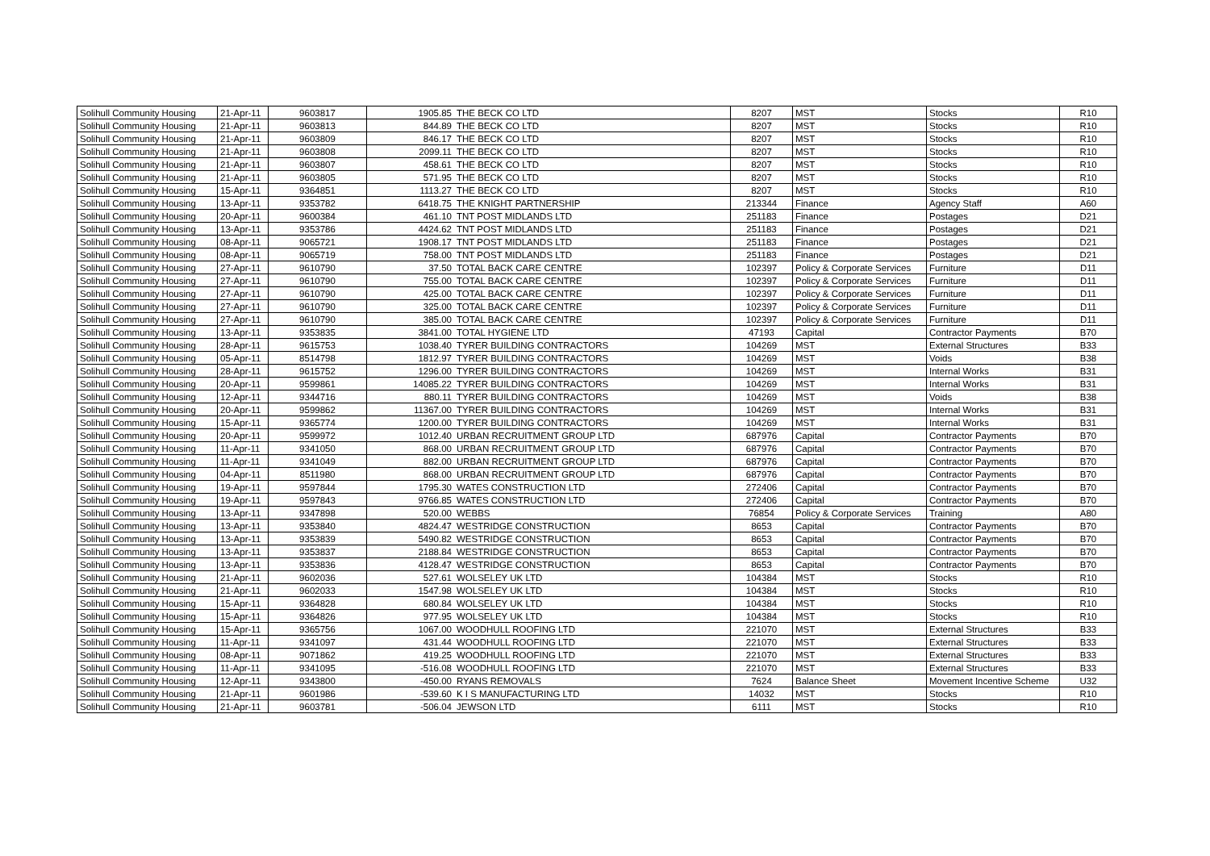| Solihull Community Housing | 21-Apr-11 | 9603817 | 1905.85 | THE BECK CO LTD | 8207 | MST | Stocks | R10 |
| Solihull Community Housing | 21-Apr-11 | 9603813 | 844.89 | THE BECK CO LTD | 8207 | MST | Stocks | R10 |
| Solihull Community Housing | 21-Apr-11 | 9603809 | 846.17 | THE BECK CO LTD | 8207 | MST | Stocks | R10 |
| Solihull Community Housing | 21-Apr-11 | 9603808 | 2099.11 | THE BECK CO LTD | 8207 | MST | Stocks | R10 |
| Solihull Community Housing | 21-Apr-11 | 9603807 | 458.61 | THE BECK CO LTD | 8207 | MST | Stocks | R10 |
| Solihull Community Housing | 21-Apr-11 | 9603805 | 571.95 | THE BECK CO LTD | 8207 | MST | Stocks | R10 |
| Solihull Community Housing | 15-Apr-11 | 9364851 | 1113.27 | THE BECK CO LTD | 8207 | MST | Stocks | R10 |
| Solihull Community Housing | 13-Apr-11 | 9353782 | 6418.75 | THE KNIGHT PARTNERSHIP | 213344 | Finance | Agency Staff | A60 |
| Solihull Community Housing | 20-Apr-11 | 9600384 | 461.10 | TNT POST MIDLANDS LTD | 251183 | Finance | Postages | D21 |
| Solihull Community Housing | 13-Apr-11 | 9353786 | 4424.62 | TNT POST MIDLANDS LTD | 251183 | Finance | Postages | D21 |
| Solihull Community Housing | 08-Apr-11 | 9065721 | 1908.17 | TNT POST MIDLANDS LTD | 251183 | Finance | Postages | D21 |
| Solihull Community Housing | 08-Apr-11 | 9065719 | 758.00 | TNT POST MIDLANDS LTD | 251183 | Finance | Postages | D21 |
| Solihull Community Housing | 27-Apr-11 | 9610790 | 37.50 | TOTAL BACK CARE CENTRE | 102397 | Policy & Corporate Services | Furniture | D11 |
| Solihull Community Housing | 27-Apr-11 | 9610790 | 755.00 | TOTAL BACK CARE CENTRE | 102397 | Policy & Corporate Services | Furniture | D11 |
| Solihull Community Housing | 27-Apr-11 | 9610790 | 425.00 | TOTAL BACK CARE CENTRE | 102397 | Policy & Corporate Services | Furniture | D11 |
| Solihull Community Housing | 27-Apr-11 | 9610790 | 325.00 | TOTAL BACK CARE CENTRE | 102397 | Policy & Corporate Services | Furniture | D11 |
| Solihull Community Housing | 27-Apr-11 | 9610790 | 385.00 | TOTAL BACK CARE CENTRE | 102397 | Policy & Corporate Services | Furniture | D11 |
| Solihull Community Housing | 13-Apr-11 | 9353835 | 3841.00 | TOTAL HYGIENE LTD | 47193 | Capital | Contractor Payments | B70 |
| Solihull Community Housing | 28-Apr-11 | 9615753 | 1038.40 | TYRER BUILDING CONTRACTORS | 104269 | MST | External Structures | B33 |
| Solihull Community Housing | 05-Apr-11 | 8514798 | 1812.97 | TYRER BUILDING CONTRACTORS | 104269 | MST | Voids | B38 |
| Solihull Community Housing | 28-Apr-11 | 9615752 | 1296.00 | TYRER BUILDING CONTRACTORS | 104269 | MST | Internal Works | B31 |
| Solihull Community Housing | 20-Apr-11 | 9599861 | 14085.22 | TYRER BUILDING CONTRACTORS | 104269 | MST | Internal Works | B31 |
| Solihull Community Housing | 12-Apr-11 | 9344716 | 880.11 | TYRER BUILDING CONTRACTORS | 104269 | MST | Voids | B38 |
| Solihull Community Housing | 20-Apr-11 | 9599862 | 11367.00 | TYRER BUILDING CONTRACTORS | 104269 | MST | Internal Works | B31 |
| Solihull Community Housing | 15-Apr-11 | 9365774 | 1200.00 | TYRER BUILDING CONTRACTORS | 104269 | MST | Internal Works | B31 |
| Solihull Community Housing | 20-Apr-11 | 9599972 | 1012.40 | URBAN RECRUITMENT GROUP LTD | 687976 | Capital | Contractor Payments | B70 |
| Solihull Community Housing | 11-Apr-11 | 9341050 | 868.00 | URBAN RECRUITMENT GROUP LTD | 687976 | Capital | Contractor Payments | B70 |
| Solihull Community Housing | 11-Apr-11 | 9341049 | 882.00 | URBAN RECRUITMENT GROUP LTD | 687976 | Capital | Contractor Payments | B70 |
| Solihull Community Housing | 04-Apr-11 | 8511980 | 868.00 | URBAN RECRUITMENT GROUP LTD | 687976 | Capital | Contractor Payments | B70 |
| Solihull Community Housing | 19-Apr-11 | 9597844 | 1795.30 | WATES CONSTRUCTION LTD | 272406 | Capital | Contractor Payments | B70 |
| Solihull Community Housing | 19-Apr-11 | 9597843 | 9766.85 | WATES CONSTRUCTION LTD | 272406 | Capital | Contractor Payments | B70 |
| Solihull Community Housing | 13-Apr-11 | 9347898 | 520.00 | WEBBS | 76854 | Policy & Corporate Services | Training | A80 |
| Solihull Community Housing | 13-Apr-11 | 9353840 | 4824.47 | WESTRIDGE CONSTRUCTION | 8653 | Capital | Contractor Payments | B70 |
| Solihull Community Housing | 13-Apr-11 | 9353839 | 5490.82 | WESTRIDGE CONSTRUCTION | 8653 | Capital | Contractor Payments | B70 |
| Solihull Community Housing | 13-Apr-11 | 9353837 | 2188.84 | WESTRIDGE CONSTRUCTION | 8653 | Capital | Contractor Payments | B70 |
| Solihull Community Housing | 13-Apr-11 | 9353836 | 4128.47 | WESTRIDGE CONSTRUCTION | 8653 | Capital | Contractor Payments | B70 |
| Solihull Community Housing | 21-Apr-11 | 9602036 | 527.61 | WOLSELEY UK LTD | 104384 | MST | Stocks | R10 |
| Solihull Community Housing | 21-Apr-11 | 9602033 | 1547.98 | WOLSELEY UK LTD | 104384 | MST | Stocks | R10 |
| Solihull Community Housing | 15-Apr-11 | 9364828 | 680.84 | WOLSELEY UK LTD | 104384 | MST | Stocks | R10 |
| Solihull Community Housing | 15-Apr-11 | 9364826 | 977.95 | WOLSELEY UK LTD | 104384 | MST | Stocks | R10 |
| Solihull Community Housing | 15-Apr-11 | 9365756 | 1067.00 | WOODHULL ROOFING LTD | 221070 | MST | External Structures | B33 |
| Solihull Community Housing | 11-Apr-11 | 9341097 | 431.44 | WOODHULL ROOFING LTD | 221070 | MST | External Structures | B33 |
| Solihull Community Housing | 08-Apr-11 | 9071862 | 419.25 | WOODHULL ROOFING LTD | 221070 | MST | External Structures | B33 |
| Solihull Community Housing | 11-Apr-11 | 9341095 | -516.08 | WOODHULL ROOFING LTD | 221070 | MST | External Structures | B33 |
| Solihull Community Housing | 12-Apr-11 | 9343800 | -450.00 | RYANS REMOVALS | 7624 | Balance Sheet | Movement Incentive Scheme | U32 |
| Solihull Community Housing | 21-Apr-11 | 9601986 | -539.60 | K I S MANUFACTURING LTD | 14032 | MST | Stocks | R10 |
| Solihull Community Housing | 21-Apr-11 | 9603781 | -506.04 | JEWSON LTD | 6111 | MST | Stocks | R10 |